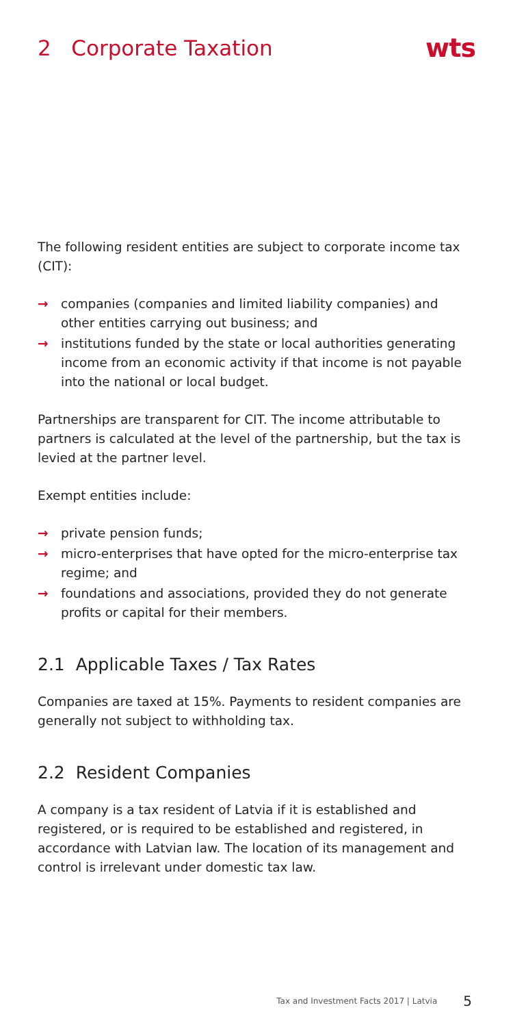2 Corporate Taxation
wts
The following resident entities are subject to corporate income tax (CIT):
→ companies (companies and limited liability companies) and other entities carrying out business; and
→ institutions funded by the state or local authorities generating income from an economic activity if that income is not payable into the national or local budget.
Partnerships are transparent for CIT. The income attributable to partners is calculated at the level of the partnership, but the tax is levied at the partner level.
Exempt entities include:
→ private pension funds;
→ micro-enterprises that have opted for the micro-enterprise tax regime; and
→ foundations and associations, provided they do not generate profits or capital for their members.
2.1 Applicable Taxes / Tax Rates
Companies are taxed at 15%. Payments to resident companies are generally not subject to withholding tax.
2.2 Resident Companies
A company is a tax resident of Latvia if it is established and registered, or is required to be established and registered, in accordance with Latvian law. The location of its management and control is irrelevant under domestic tax law.
Tax and Investment Facts 2017 | Latvia 5